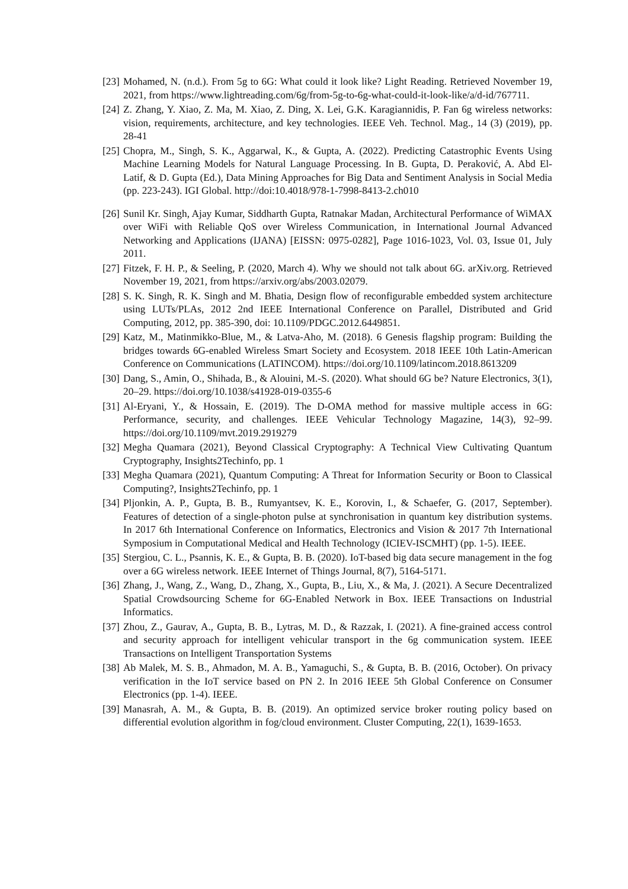[23] Mohamed, N. (n.d.). From 5g to 6G: What could it look like? Light Reading. Retrieved November 19, 2021, from https://www.lightreading.com/6g/from-5g-to-6g-what-could-it-look-like/a/d-id/767711.
[24] Z. Zhang, Y. Xiao, Z. Ma, M. Xiao, Z. Ding, X. Lei, G.K. Karagiannidis, P. Fan 6g wireless networks: vision, requirements, architecture, and key technologies. IEEE Veh. Technol. Mag., 14 (3) (2019), pp. 28-41
[25] Chopra, M., Singh, S. K., Aggarwal, K., & Gupta, A. (2022). Predicting Catastrophic Events Using Machine Learning Models for Natural Language Processing. In B. Gupta, D. Peraković, A. Abd El-Latif, & D. Gupta (Ed.), Data Mining Approaches for Big Data and Sentiment Analysis in Social Media (pp. 223-243). IGI Global. http://doi:10.4018/978-1-7998-8413-2.ch010
[26] Sunil Kr. Singh, Ajay Kumar, Siddharth Gupta, Ratnakar Madan, Architectural Performance of WiMAX over WiFi with Reliable QoS over Wireless Communication, in International Journal Advanced Networking and Applications (IJANA) [EISSN: 0975-0282], Page 1016-1023, Vol. 03, Issue 01, July 2011.
[27] Fitzek, F. H. P., & Seeling, P. (2020, March 4). Why we should not talk about 6G. arXiv.org. Retrieved November 19, 2021, from https://arxiv.org/abs/2003.02079.
[28] S. K. Singh, R. K. Singh and M. Bhatia, Design flow of reconfigurable embedded system architecture using LUTs/PLAs, 2012 2nd IEEE International Conference on Parallel, Distributed and Grid Computing, 2012, pp. 385-390, doi: 10.1109/PDGC.2012.6449851.
[29] Katz, M., Matinmikko-Blue, M., & Latva-Aho, M. (2018). 6 Genesis flagship program: Building the bridges towards 6G-enabled Wireless Smart Society and Ecosystem. 2018 IEEE 10th Latin-American Conference on Communications (LATINCOM). https://doi.org/10.1109/latincom.2018.8613209
[30] Dang, S., Amin, O., Shihada, B., & Alouini, M.-S. (2020). What should 6G be? Nature Electronics, 3(1), 20–29. https://doi.org/10.1038/s41928-019-0355-6
[31] Al-Eryani, Y., & Hossain, E. (2019). The D-OMA method for massive multiple access in 6G: Performance, security, and challenges. IEEE Vehicular Technology Magazine, 14(3), 92–99. https://doi.org/10.1109/mvt.2019.2919279
[32] Megha Quamara (2021), Beyond Classical Cryptography: A Technical View Cultivating Quantum Cryptography, Insights2Techinfo, pp. 1
[33] Megha Quamara (2021), Quantum Computing: A Threat for Information Security or Boon to Classical Computing?, Insights2Techinfo, pp. 1
[34] Pljonkin, A. P., Gupta, B. B., Rumyantsev, K. E., Korovin, I., & Schaefer, G. (2017, September). Features of detection of a single-photon pulse at synchronisation in quantum key distribution systems. In 2017 6th International Conference on Informatics, Electronics and Vision & 2017 7th International Symposium in Computational Medical and Health Technology (ICIEV-ISCMHT) (pp. 1-5). IEEE.
[35] Stergiou, C. L., Psannis, K. E., & Gupta, B. B. (2020). IoT-based big data secure management in the fog over a 6G wireless network. IEEE Internet of Things Journal, 8(7), 5164-5171.
[36] Zhang, J., Wang, Z., Wang, D., Zhang, X., Gupta, B., Liu, X., & Ma, J. (2021). A Secure Decentralized Spatial Crowdsourcing Scheme for 6G-Enabled Network in Box. IEEE Transactions on Industrial Informatics.
[37] Zhou, Z., Gaurav, A., Gupta, B. B., Lytras, M. D., & Razzak, I. (2021). A fine-grained access control and security approach for intelligent vehicular transport in the 6g communication system. IEEE Transactions on Intelligent Transportation Systems
[38] Ab Malek, M. S. B., Ahmadon, M. A. B., Yamaguchi, S., & Gupta, B. B. (2016, October). On privacy verification in the IoT service based on PN 2. In 2016 IEEE 5th Global Conference on Consumer Electronics (pp. 1-4). IEEE.
[39] Manasrah, A. M., & Gupta, B. B. (2019). An optimized service broker routing policy based on differential evolution algorithm in fog/cloud environment. Cluster Computing, 22(1), 1639-1653.